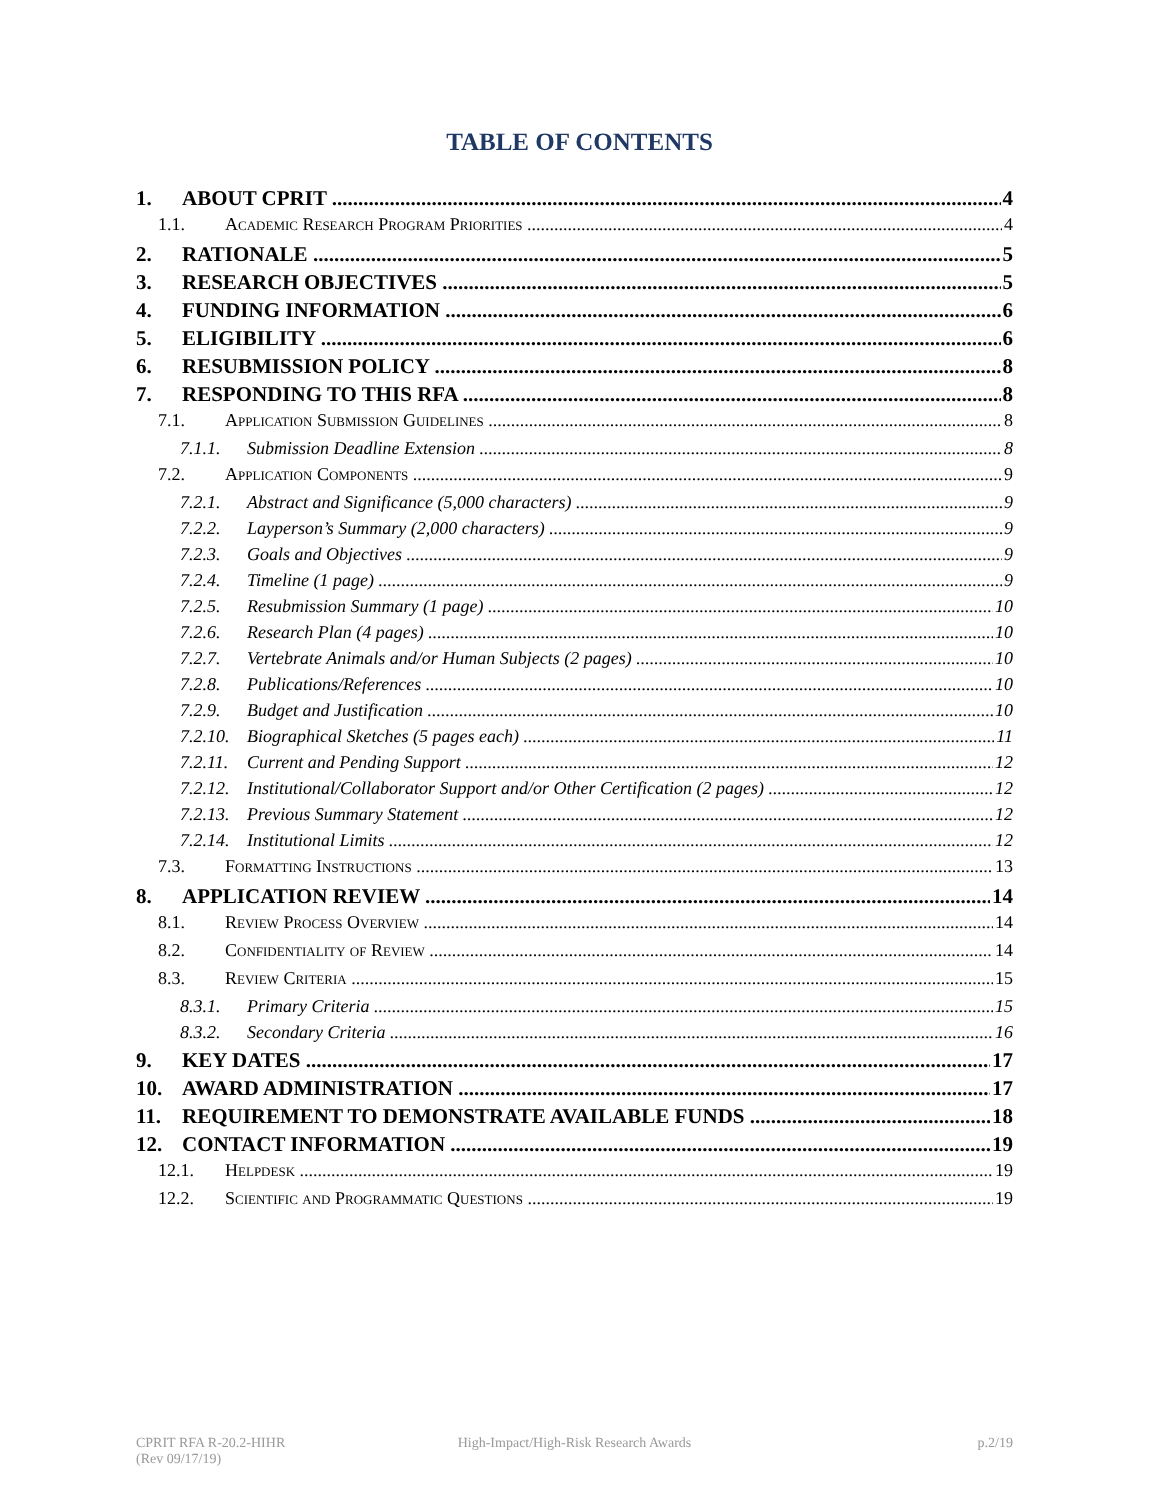TABLE OF CONTENTS
1. ABOUT CPRIT 4
1.1. Academic Research Program Priorities 4
2. RATIONALE 5
3. RESEARCH OBJECTIVES 5
4. FUNDING INFORMATION 6
5. ELIGIBILITY 6
6. RESUBMISSION POLICY 8
7. RESPONDING TO THIS RFA 8
7.1. Application Submission Guidelines 8
7.1.1. Submission Deadline Extension 8
7.2. Application Components 9
7.2.1. Abstract and Significance (5,000 characters) 9
7.2.2. Layperson’s Summary (2,000 characters) 9
7.2.3. Goals and Objectives 9
7.2.4. Timeline (1 page) 9
7.2.5. Resubmission Summary (1 page) 10
7.2.6. Research Plan (4 pages) 10
7.2.7. Vertebrate Animals and/or Human Subjects (2 pages) 10
7.2.8. Publications/References 10
7.2.9. Budget and Justification 10
7.2.10. Biographical Sketches (5 pages each) 11
7.2.11. Current and Pending Support 12
7.2.12. Institutional/Collaborator Support and/or Other Certification (2 pages) 12
7.2.13. Previous Summary Statement 12
7.2.14. Institutional Limits 12
7.3. Formatting Instructions 13
8. APPLICATION REVIEW 14
8.1. Review Process Overview 14
8.2. Confidentiality of Review 14
8.3. Review Criteria 15
8.3.1. Primary Criteria 15
8.3.2. Secondary Criteria 16
9. KEY DATES 17
10. AWARD ADMINISTRATION 17
11. REQUIREMENT TO DEMONSTRATE AVAILABLE FUNDS 18
12. CONTACT INFORMATION 19
12.1. Helpdesk 19
12.2. Scientific and Programmatic Questions 19
CPRIT RFA R-20.2-HIHR
(Rev 09/17/19)
High-Impact/High-Risk Research Awards
p.2/19